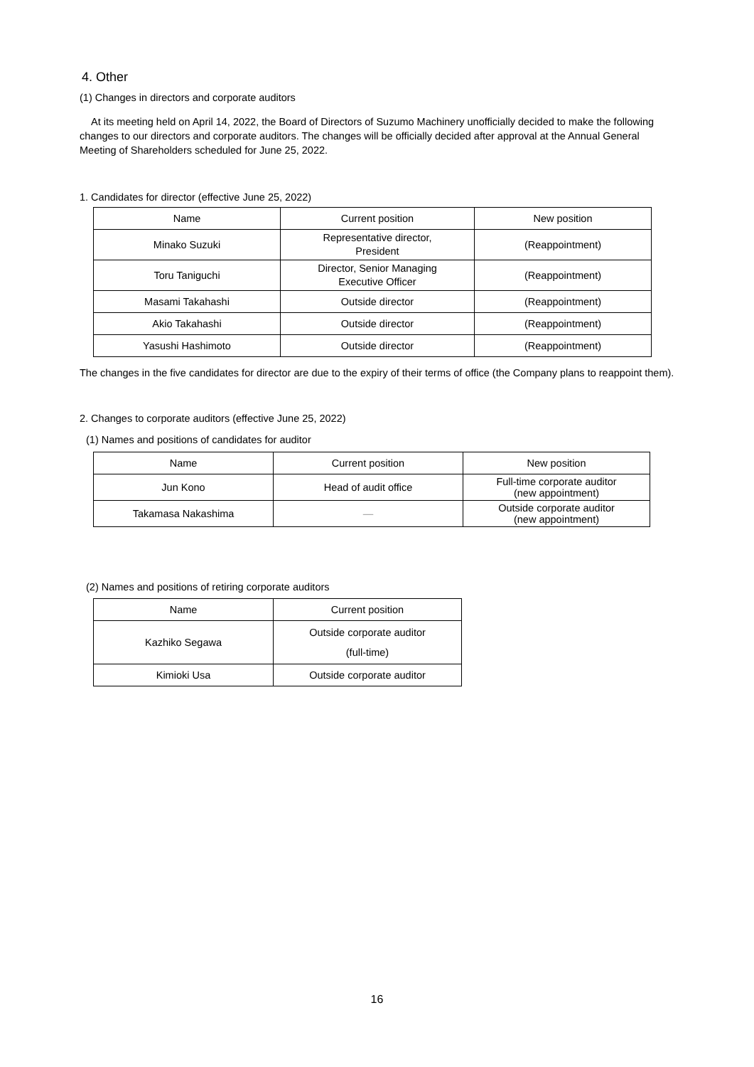4. Other
(1) Changes in directors and corporate auditors
At its meeting held on April 14, 2022, the Board of Directors of Suzumo Machinery unofficially decided to make the following changes to our directors and corporate auditors. The changes will be officially decided after approval at the Annual General Meeting of Shareholders scheduled for June 25, 2022.
1. Candidates for director (effective June 25, 2022)
| Name | Current position | New position |
| --- | --- | --- |
| Minako Suzuki | Representative director, President | (Reappointment) |
| Toru Taniguchi | Director, Senior Managing Executive Officer | (Reappointment) |
| Masami Takahashi | Outside director | (Reappointment) |
| Akio Takahashi | Outside director | (Reappointment) |
| Yasushi Hashimoto | Outside director | (Reappointment) |
The changes in the five candidates for director are due to the expiry of their terms of office (the Company plans to reappoint them).
2. Changes to corporate auditors (effective June 25, 2022)
(1) Names and positions of candidates for auditor
| Name | Current position | New position |
| --- | --- | --- |
| Jun Kono | Head of audit office | Full-time corporate auditor (new appointment) |
| Takamasa Nakashima | — | Outside corporate auditor (new appointment) |
(2) Names and positions of retiring corporate auditors
| Name | Current position |
| --- | --- |
| Kazhiko Segawa | Outside corporate auditor (full-time) |
| Kimioki Usa | Outside corporate auditor |
16